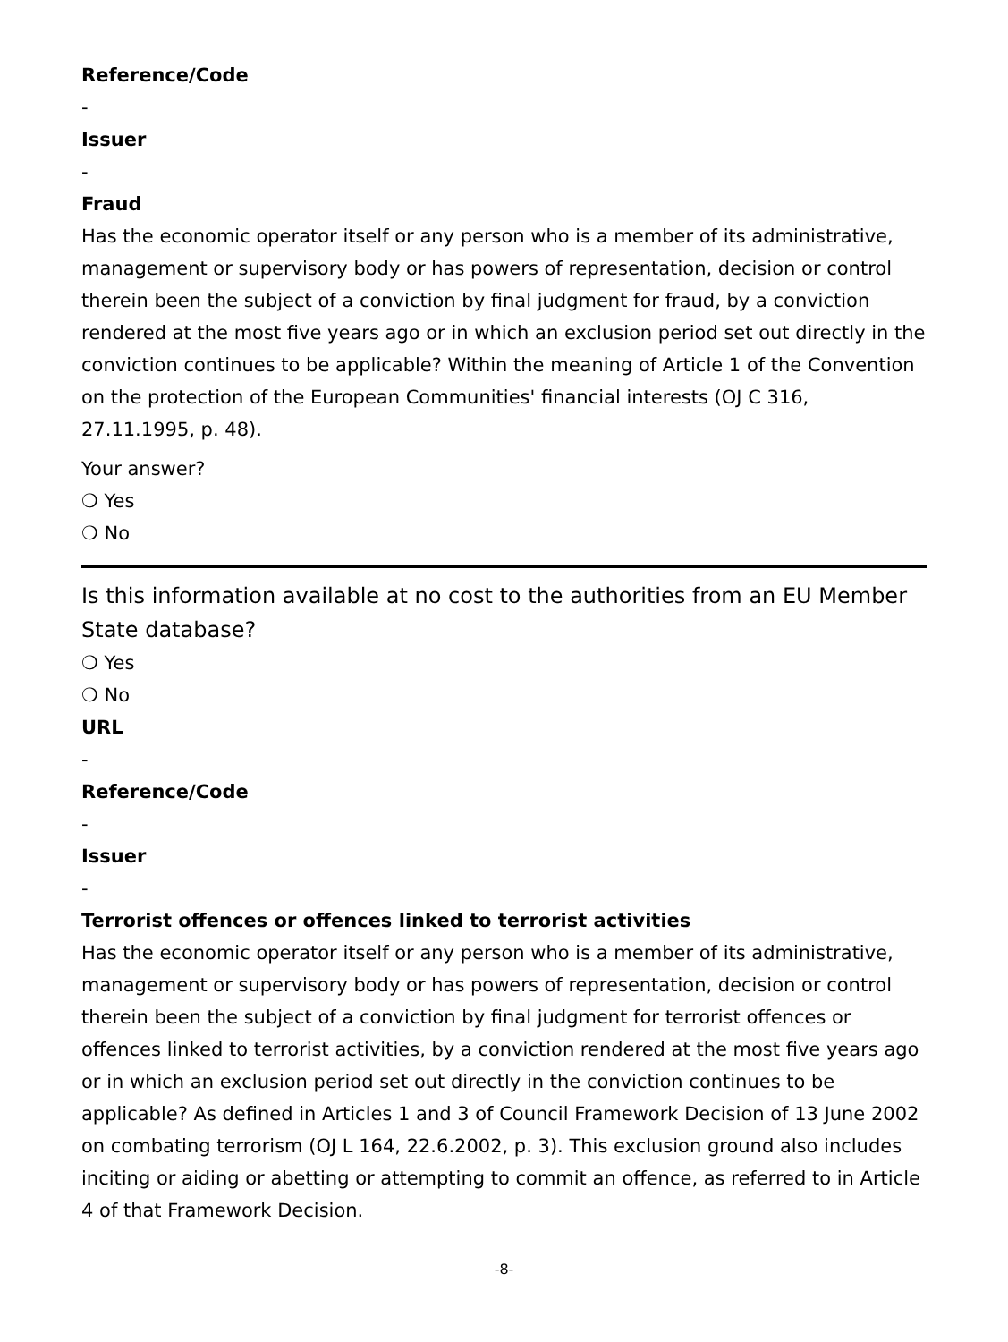Reference/Code
-
Issuer
-
Fraud
Has the economic operator itself or any person who is a member of its administrative, management or supervisory body or has powers of representation, decision or control therein been the subject of a conviction by final judgment for fraud, by a conviction rendered at the most five years ago or in which an exclusion period set out directly in the conviction continues to be applicable? Within the meaning of Article 1 of the Convention on the protection of the European Communities' financial interests (OJ C 316, 27.11.1995, p. 48).
Your answer?
❍ Yes
❍ No
Is this information available at no cost to the authorities from an EU Member State database?
❍ Yes
❍ No
URL
-
Reference/Code
-
Issuer
-
Terrorist offences or offences linked to terrorist activities
Has the economic operator itself or any person who is a member of its administrative, management or supervisory body or has powers of representation, decision or control therein been the subject of a conviction by final judgment for terrorist offences or offences linked to terrorist activities, by a conviction rendered at the most five years ago or in which an exclusion period set out directly in the conviction continues to be applicable? As defined in Articles 1 and 3 of Council Framework Decision of 13 June 2002 on combating terrorism (OJ L 164, 22.6.2002, p. 3). This exclusion ground also includes inciting or aiding or abetting or attempting to commit an offence, as referred to in Article 4 of that Framework Decision.
-8-